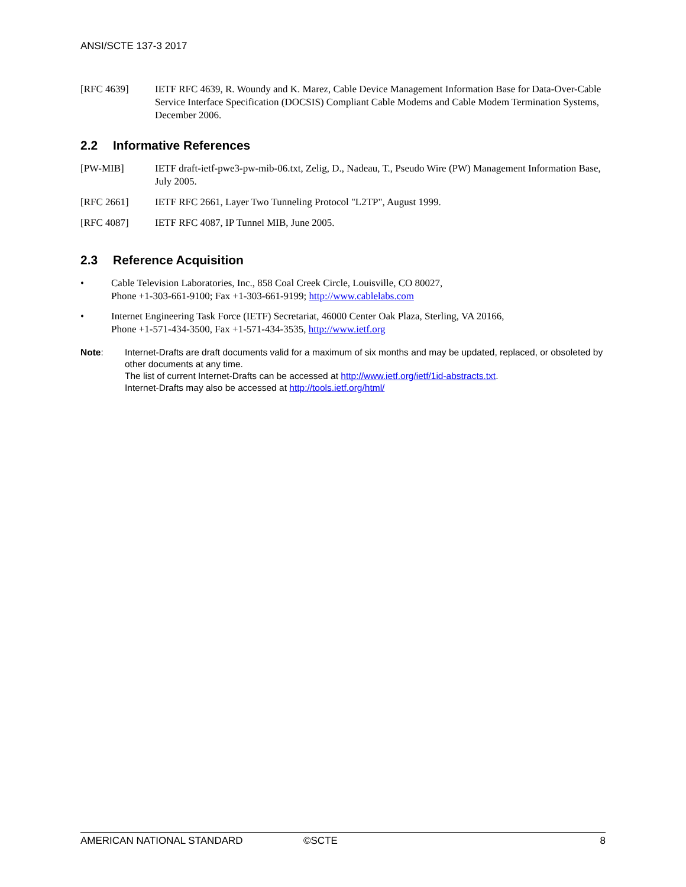ANSI/SCTE 137-3 2017
[RFC 4639] IETF RFC 4639, R. Woundy and K. Marez, Cable Device Management Information Base for Data-Over-Cable Service Interface Specification (DOCSIS) Compliant Cable Modems and Cable Modem Termination Systems, December 2006.
2.2 Informative References
[PW-MIB] IETF draft-ietf-pwe3-pw-mib-06.txt, Zelig, D., Nadeau, T., Pseudo Wire (PW) Management Information Base, July 2005.
[RFC 2661] IETF RFC 2661, Layer Two Tunneling Protocol "L2TP", August 1999.
[RFC 4087] IETF RFC 4087, IP Tunnel MIB, June 2005.
2.3 Reference Acquisition
• Cable Television Laboratories, Inc., 858 Coal Creek Circle, Louisville, CO 80027,
Phone +1-303-661-9100; Fax +1-303-661-9199; http://www.cablelabs.com
• Internet Engineering Task Force (IETF) Secretariat, 46000 Center Oak Plaza, Sterling, VA 20166,
Phone +1-571-434-3500, Fax +1-571-434-3535, http://www.ietf.org
Note: Internet-Drafts are draft documents valid for a maximum of six months and may be updated, replaced, or obsoleted by other documents at any time.
The list of current Internet-Drafts can be accessed at http://www.ietf.org/ietf/1id-abstracts.txt.
Internet-Drafts may also be accessed at http://tools.ietf.org/html/
AMERICAN NATIONAL STANDARD ©SCTE 8